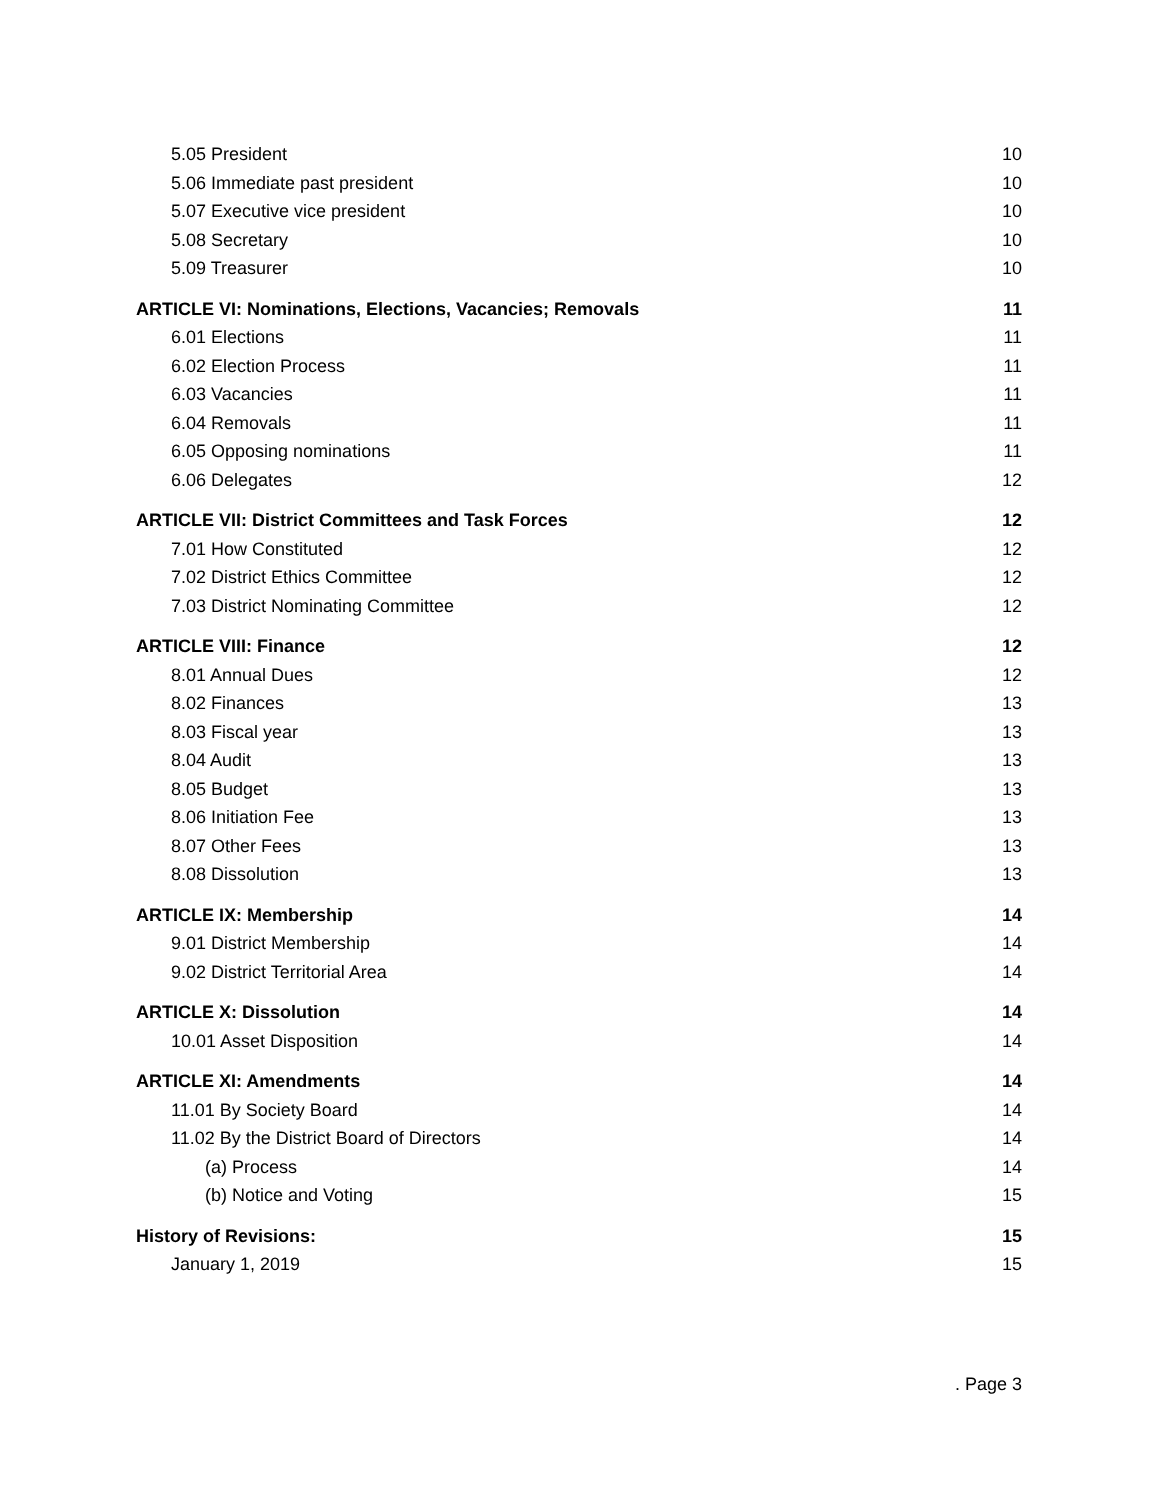5.05 President 10
5.06 Immediate past president 10
5.07 Executive vice president 10
5.08 Secretary 10
5.09 Treasurer 10
ARTICLE VI: Nominations, Elections, Vacancies; Removals 11
6.01 Elections 11
6.02 Election Process 11
6.03 Vacancies 11
6.04 Removals 11
6.05 Opposing nominations 11
6.06 Delegates 12
ARTICLE VII: District Committees and Task Forces 12
7.01 How Constituted 12
7.02 District Ethics Committee 12
7.03 District Nominating Committee 12
ARTICLE VIII: Finance 12
8.01 Annual Dues 12
8.02 Finances 13
8.03 Fiscal year 13
8.04 Audit 13
8.05 Budget 13
8.06 Initiation Fee 13
8.07 Other Fees 13
8.08 Dissolution 13
ARTICLE IX: Membership 14
9.01 District Membership 14
9.02 District Territorial Area 14
ARTICLE X: Dissolution 14
10.01 Asset Disposition 14
ARTICLE XI: Amendments 14
11.01 By Society Board 14
11.02 By the District Board of Directors 14
(a) Process 14
(b) Notice and Voting 15
History of Revisions: 15
January 1, 2019 15
. Page 3